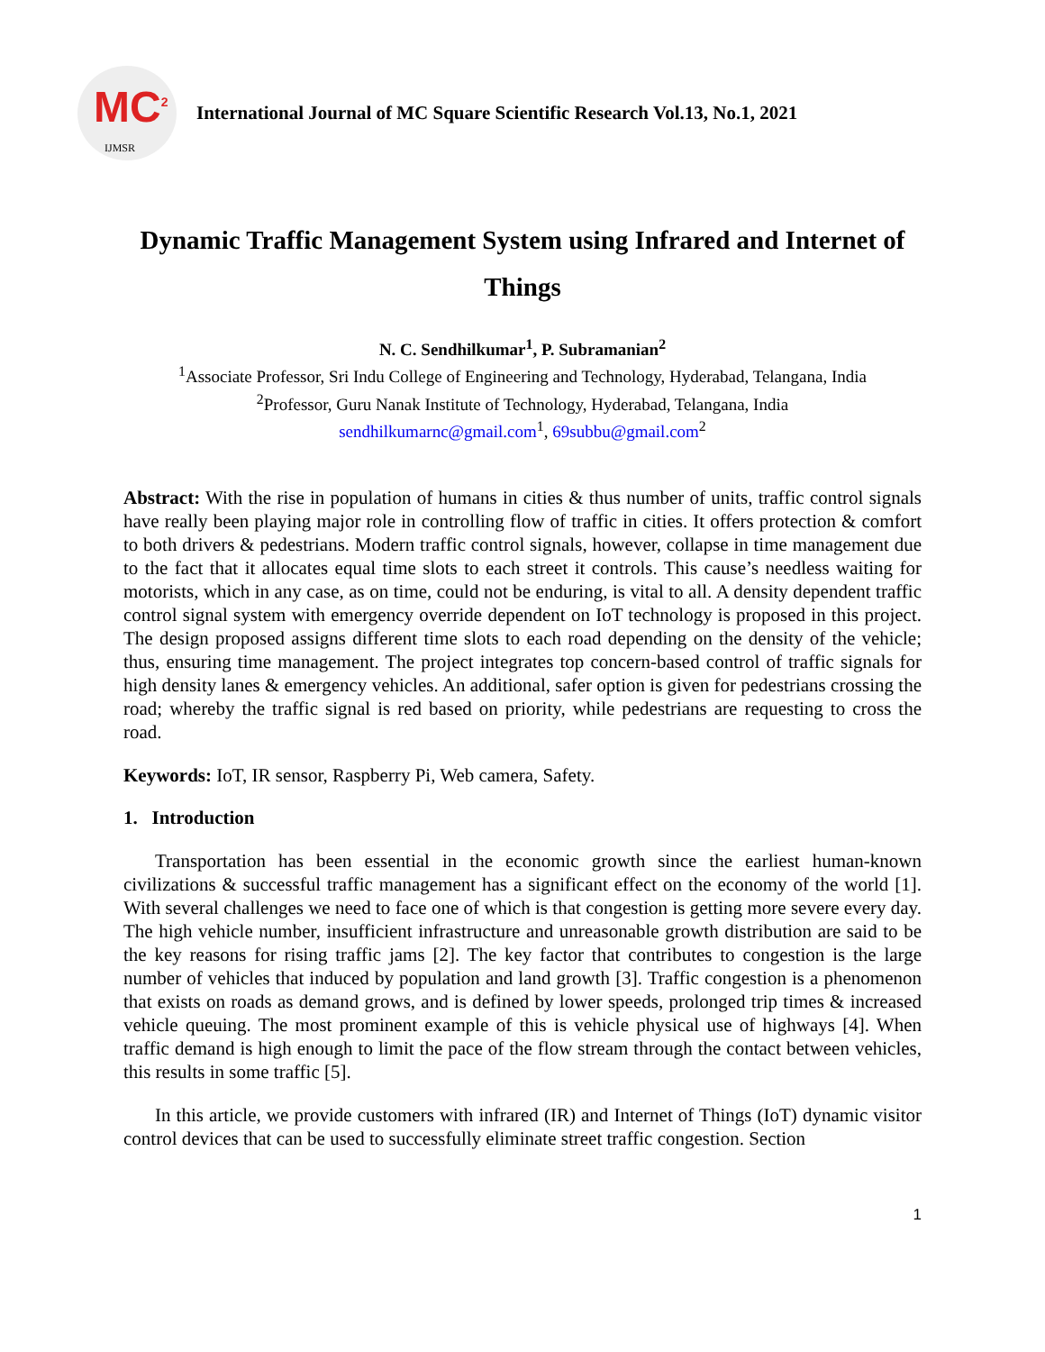MC<sup>2</sup>
IJMSR
International Journal of MC Square Scientific Research Vol.13, No.1, 2021
Dynamic Traffic Management System using Infrared and Internet of Things
N. C. Sendhilkumar<sup>1</sup>, P. Subramanian<sup>2</sup>
<sup>1</sup> Associate Professor, Sri Indu College of Engineering and Technology, Hyderabad, Telangana, India
<sup>2</sup> Professor, Guru Nanak Institute of Technology, Hyderabad, Telangana, India
sendhilkumarnc@gmail.com<sup>1</sup>, 69subbu@gmail.com<sup>2</sup>
Abstract: With the rise in population of humans in cities & thus number of units, traffic control signals have really been playing major role in controlling flow of traffic in cities. It offers protection & comfort to both drivers & pedestrians. Modern traffic control signals, however, collapse in time management due to the fact that it allocates equal time slots to each street it controls. This cause’s needless waiting for motorists, which in any case, as on time, could not be enduring, is vital to all. A density dependent traffic control signal system with emergency override dependent on IoT technology is proposed in this project. The design proposed assigns different time slots to each road depending on the density of the vehicle; thus, ensuring time management. The project integrates top concern-based control of traffic signals for high density lanes & emergency vehicles. An additional, safer option is given for pedestrians crossing the road; whereby the traffic signal is red based on priority, while pedestrians are requesting to cross the road.
Keywords: IoT, IR sensor, Raspberry Pi, Web camera, Safety.
1. Introduction
Transportation has been essential in the economic growth since the earliest human-known civilizations & successful traffic management has a significant effect on the economy of the world [1]. With several challenges we need to face one of which is that congestion is getting more severe every day. The high vehicle number, insufficient infrastructure and unreasonable growth distribution are said to be the key reasons for rising traffic jams [2]. The key factor that contributes to congestion is the large number of vehicles that induced by population and land growth [3]. Traffic congestion is a phenomenon that exists on roads as demand grows, and is defined by lower speeds, prolonged trip times & increased vehicle queuing. The most prominent example of this is vehicle physical use of highways [4]. When traffic demand is high enough to limit the pace of the flow stream through the contact between vehicles, this results in some traffic [5].
In this article, we provide customers with infrared (IR) and Internet of Things (IoT) dynamic visitor control devices that can be used to successfully eliminate street traffic congestion. Section
1